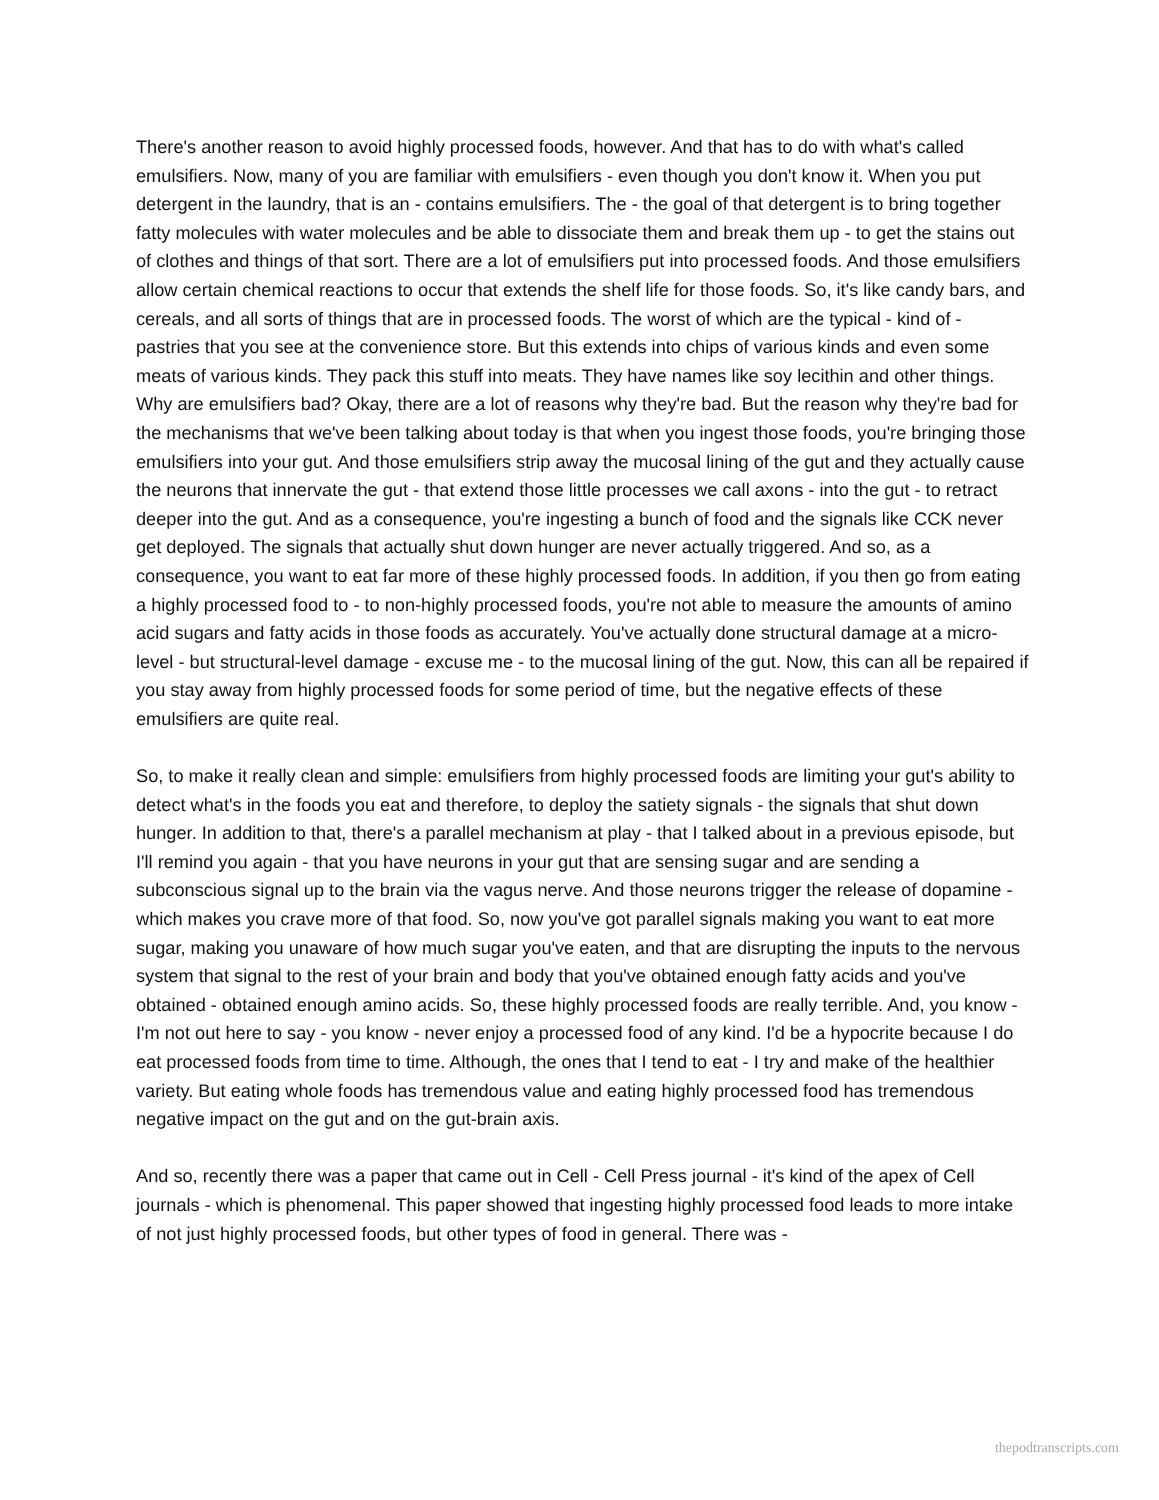There's another reason to avoid highly processed foods, however. And that has to do with what's called emulsifiers. Now, many of you are familiar with emulsifiers - even though you don't know it. When you put detergent in the laundry, that is an - contains emulsifiers. The - the goal of that detergent is to bring together fatty molecules with water molecules and be able to dissociate them and break them up - to get the stains out of clothes and things of that sort. There are a lot of emulsifiers put into processed foods. And those emulsifiers allow certain chemical reactions to occur that extends the shelf life for those foods. So, it's like candy bars, and cereals, and all sorts of things that are in processed foods. The worst of which are the typical - kind of - pastries that you see at the convenience store. But this extends into chips of various kinds and even some meats of various kinds. They pack this stuff into meats. They have names like soy lecithin and other things. Why are emulsifiers bad? Okay, there are a lot of reasons why they're bad. But the reason why they're bad for the mechanisms that we've been talking about today is that when you ingest those foods, you're bringing those emulsifiers into your gut. And those emulsifiers strip away the mucosal lining of the gut and they actually cause the neurons that innervate the gut - that extend those little processes we call axons - into the gut - to retract deeper into the gut. And as a consequence, you're ingesting a bunch of food and the signals like CCK never get deployed. The signals that actually shut down hunger are never actually triggered. And so, as a consequence, you want to eat far more of these highly processed foods. In addition, if you then go from eating a highly processed food to - to non-highly processed foods, you're not able to measure the amounts of amino acid sugars and fatty acids in those foods as accurately. You've actually done structural damage at a micro-level - but structural-level damage - excuse me - to the mucosal lining of the gut. Now, this can all be repaired if you stay away from highly processed foods for some period of time, but the negative effects of these emulsifiers are quite real.
So, to make it really clean and simple: emulsifiers from highly processed foods are limiting your gut's ability to detect what's in the foods you eat and therefore, to deploy the satiety signals - the signals that shut down hunger. In addition to that, there's a parallel mechanism at play - that I talked about in a previous episode, but I'll remind you again - that you have neurons in your gut that are sensing sugar and are sending a subconscious signal up to the brain via the vagus nerve. And those neurons trigger the release of dopamine - which makes you crave more of that food. So, now you've got parallel signals making you want to eat more sugar, making you unaware of how much sugar you've eaten, and that are disrupting the inputs to the nervous system that signal to the rest of your brain and body that you've obtained enough fatty acids and you've obtained - obtained enough amino acids. So, these highly processed foods are really terrible. And, you know - I'm not out here to say - you know - never enjoy a processed food of any kind. I'd be a hypocrite because I do eat processed foods from time to time. Although, the ones that I tend to eat - I try and make of the healthier variety. But eating whole foods has tremendous value and eating highly processed food has tremendous negative impact on the gut and on the gut-brain axis.
And so, recently there was a paper that came out in Cell - Cell Press journal - it's kind of the apex of Cell journals - which is phenomenal. This paper showed that ingesting highly processed food leads to more intake of not just highly processed foods, but other types of food in general. There was -
thepodtranscripts.com